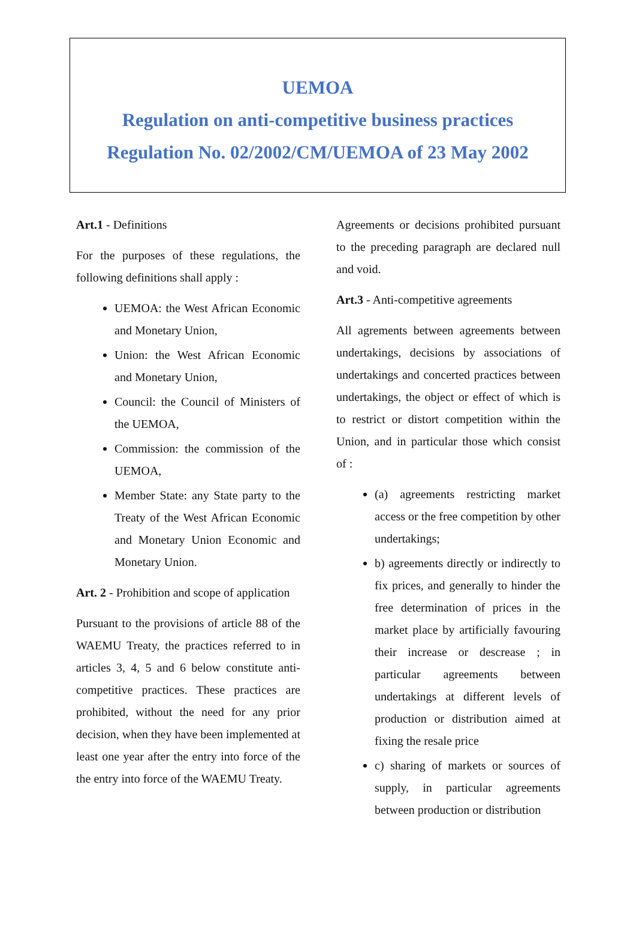UEMOA
Regulation on anti-competitive business practices
Regulation No. 02/2002/CM/UEMOA of 23 May 2002
Art.1 - Definitions
For the purposes of these regulations, the following definitions shall apply :
UEMOA: the West African Economic and Monetary Union,
Union: the West African Economic and Monetary Union,
Council: the Council of Ministers of the UEMOA,
Commission: the commission of the UEMOA,
Member State: any State party to the Treaty of the West African Economic and Monetary Union Economic and Monetary Union.
Art. 2 - Prohibition and scope of application
Pursuant to the provisions of article 88 of the WAEMU Treaty, the practices referred to in articles 3, 4, 5 and 6 below constitute anti-competitive practices. These practices are prohibited, without the need for any prior decision, when they have been implemented at least one year after the entry into force of the the entry into force of the WAEMU Treaty.
Agreements or decisions prohibited pursuant to the preceding paragraph are declared null and void.
Art.3 - Anti-competitive agreements
All agrements between agreements between undertakings, decisions by associations of undertakings and concerted practices between undertakings, the object or effect of which is to restrict or distort competition within the Union, and in particular those which consist of :
(a) agreements restricting market access or the free competition by other undertakings;
b) agreements directly or indirectly to fix prices, and generally to hinder the free determination of prices in the market place by artificially favouring their increase or descrease ; in particular agreements between undertakings at different levels of production or distribution aimed at fixing the resale price
c) sharing of markets or sources of supply, in particular agreements between production or distribution